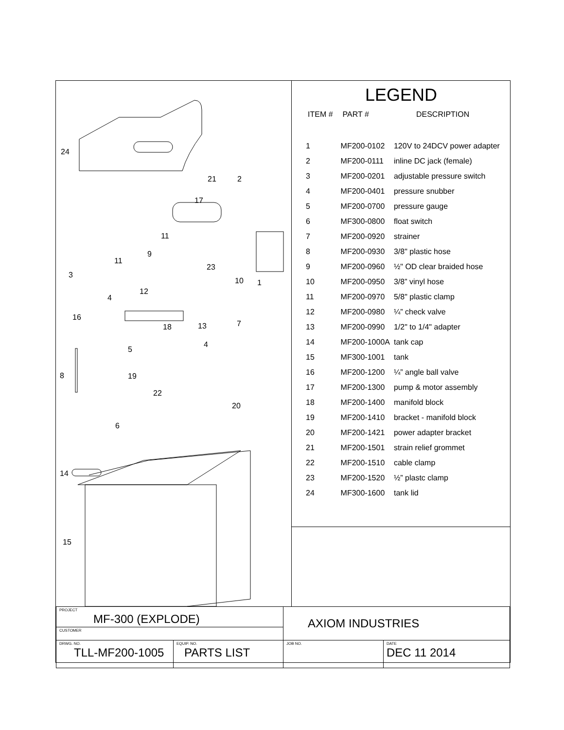24
21 2
17
11
9
11
23
3
10 1
12
4
16
18 13 7
5
4
8 19
22
20
6
14
15
LEGEND
| ITEM # | PART # | DESCRIPTION |
| --- | --- | --- |
| 1 | MF200-0102 | 120V to 24DCV power adapter |
| 2 | MF200-0111 | inline DC jack (female) |
| 3 | MF200-0201 | adjustable pressure switch |
| 4 | MF200-0401 | pressure snubber |
| 5 | MF200-0700 | pressure gauge |
| 6 | MF300-0800 | float switch |
| 7 | MF200-0920 | strainer |
| 8 | MF200-0930 | 3/8" plastic hose |
| 9 | MF200-0960 | ½" OD clear braided hose |
| 10 | MF200-0950 | 3/8” vinyl hose |
| 11 | MF200-0970 | 5/8" plastic clamp |
| 12 | MF200-0980 | ¼” check valve |
| 13 | MF200-0990 | 1/2" to 1/4" adapter |
| 14 | MF200-1000A | tank cap |
| 15 | MF300-1001 | tank |
| 16 | MF200-1200 | ¼” angle ball valve |
| 17 | MF200-1300 | pump & motor assembly |
| 18 | MF200-1400 | manifold block |
| 19 | MF200-1410 | bracket - manifold block |
| 20 | MF200-1421 | power adapter bracket |
| 21 | MF200-1501 | strain relief grommet |
| 22 | MF200-1510 | cable clamp |
| 23 | MF200-1520 | ½” plastc clamp |
| 24 | MF300-1600 | tank lid |
| PROJECT MF-300 (EXPLODE) | | AXIOM INDUSTRIES | |
| CUSTOMER | | | |
| DRWG. NO. TLL-MF200-1005 | EQUIP. NO. PARTS LIST | JOB NO. | DATE DEC 11 2014 |